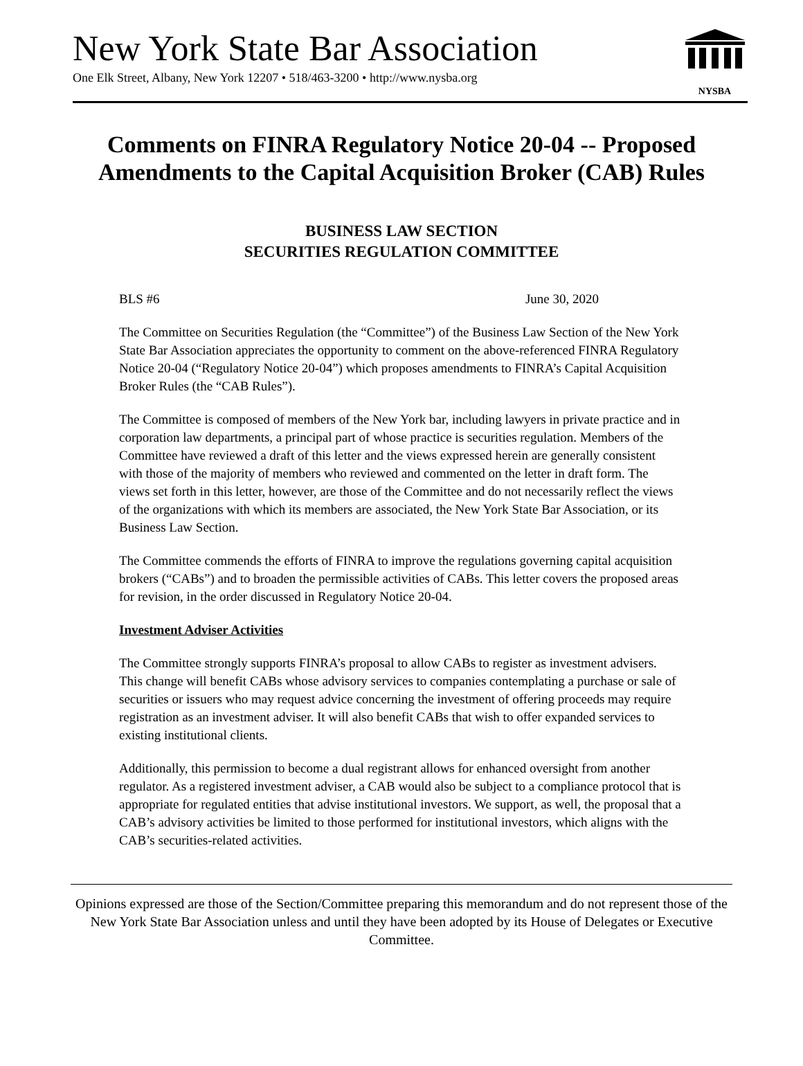New York State Bar Association
One Elk Street, Albany, New York 12207 • 518/463-3200 • http://www.nysba.org
NYSBA
Comments on FINRA Regulatory Notice 20-04 -- Proposed Amendments to the Capital Acquisition Broker (CAB) Rules
BUSINESS LAW SECTION
SECURITIES REGULATION COMMITTEE
BLS #6 June 30, 2020
The Committee on Securities Regulation (the “Committee”) of the Business Law Section of the New York State Bar Association appreciates the opportunity to comment on the above-referenced FINRA Regulatory Notice 20-04 (“Regulatory Notice 20-04”) which proposes amendments to FINRA’s Capital Acquisition Broker Rules (the “CAB Rules”).
The Committee is composed of members of the New York bar, including lawyers in private practice and in corporation law departments, a principal part of whose practice is securities regulation. Members of the Committee have reviewed a draft of this letter and the views expressed herein are generally consistent with those of the majority of members who reviewed and commented on the letter in draft form. The views set forth in this letter, however, are those of the Committee and do not necessarily reflect the views of the organizations with which its members are associated, the New York State Bar Association, or its Business Law Section.
The Committee commends the efforts of FINRA to improve the regulations governing capital acquisition brokers (“CABs”) and to broaden the permissible activities of CABs. This letter covers the proposed areas for revision, in the order discussed in Regulatory Notice 20-04.
Investment Adviser Activities
The Committee strongly supports FINRA’s proposal to allow CABs to register as investment advisers. This change will benefit CABs whose advisory services to companies contemplating a purchase or sale of securities or issuers who may request advice concerning the investment of offering proceeds may require registration as an investment adviser. It will also benefit CABs that wish to offer expanded services to existing institutional clients.
Additionally, this permission to become a dual registrant allows for enhanced oversight from another regulator. As a registered investment adviser, a CAB would also be subject to a compliance protocol that is appropriate for regulated entities that advise institutional investors. We support, as well, the proposal that a CAB’s advisory activities be limited to those performed for institutional investors, which aligns with the CAB’s securities-related activities.
Opinions expressed are those of the Section/Committee preparing this memorandum and do not represent those of the New York State Bar Association unless and until they have been adopted by its House of Delegates or Executive Committee.